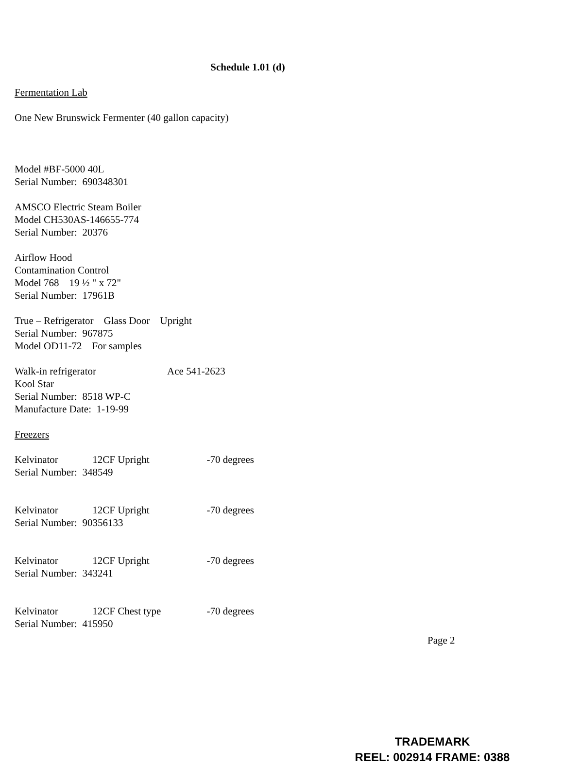Schedule 1.01 (d)
Fermentation Lab
One New Brunswick Fermenter (40 gallon capacity)
Model #BF-5000 40L
Serial Number: 690348301
AMSCO Electric Steam Boiler
Model CH530AS-146655-774
Serial Number: 20376
Airflow Hood
Contamination Control
Model 768 19 ½ " x 72"
Serial Number: 17961B
True – Refrigerator Glass Door Upright
Serial Number: 967875
Model OD11-72 For samples
Walk-in refrigerator Ace 541-2623
Kool Star
Serial Number: 8518 WP-C
Manufacture Date: 1-19-99
Freezers
Kelvinator 12CF Upright -70 degrees
Serial Number: 348549
Kelvinator 12CF Upright -70 degrees
Serial Number: 90356133
Kelvinator 12CF Upright -70 degrees
Serial Number: 343241
Kelvinator 12CF Chest type -70 degrees
Serial Number: 415950
Page 2
TRADEMARK
REEL: 002914 FRAME: 0388